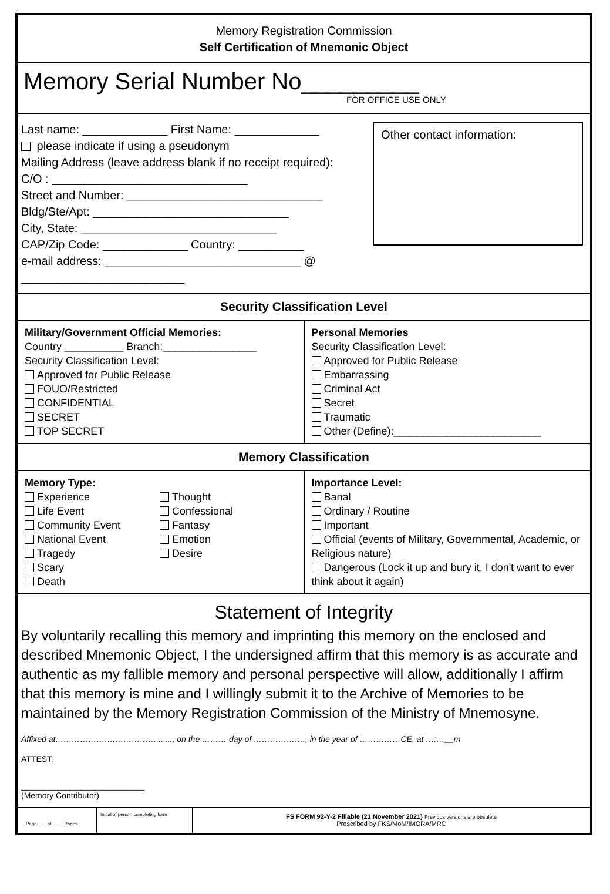Memory Registration Commission
Self Certification of Mnemonic Object
Memory Serial Number No_________
FOR OFFICE USE ONLY
Last name: _____________ First Name: _____________
please indicate if using a pseudonym
Mailing Address (leave address blank if no receipt required):
C/O : ______________________________
Street and Number: ______________________________
Bldg/Ste/Apt: ______________________________
City, State: ______________________________
CAP/Zip Code: _____________ Country: __________
e-mail address: ______________________________ @ _________________________
Other contact information:
Security Classification Level
Military/Government Official Memories:
Country __________ Branch:________________
Security Classification Level:
Approved for Public Release
FOUO/Restricted
CONFIDENTIAL
SECRET
TOP SECRET
Personal Memories
Security Classification Level:
Approved for Public Release
Embarrassing
Criminal Act
Secret
Traumatic
Other (Define):_________________________
Memory Classification
Memory Type:
Experience
Life Event
Community Event
National Event
Tragedy
Scary
Death
Thought
Confessional
Fantasy
Emotion
Desire
Importance Level:
Banal
Ordinary / Routine
Important
Official (events of Military, Governmental, Academic, or Religious nature)
Dangerous (Lock it up and bury it, I don't want to ever think about it again)
Statement of Integrity
By voluntarily recalling this memory and imprinting this memory on the enclosed and described Mnemonic Object, I the undersigned affirm that this memory is as accurate and authentic as my fallible memory and personal perspective will allow, additionally I affirm that this memory is mine and I willingly submit it to the Archive of Memories to be maintained by the Memory Registration Commission of the Ministry of Mnemosyne.
Affixed at…………………,……………......., on the ……… day of ………………., in the year of ……………CE, at …:…__m
ATTEST:
___________________________
(Memory Contributor)
Page ___ of ____ Pages
Initial of person completing form
FS FORM 92-Y-2 Fillable (21 November 2021) Previous versions are obsolete
Prescribed by FKS/MoM/IMORA/MRC